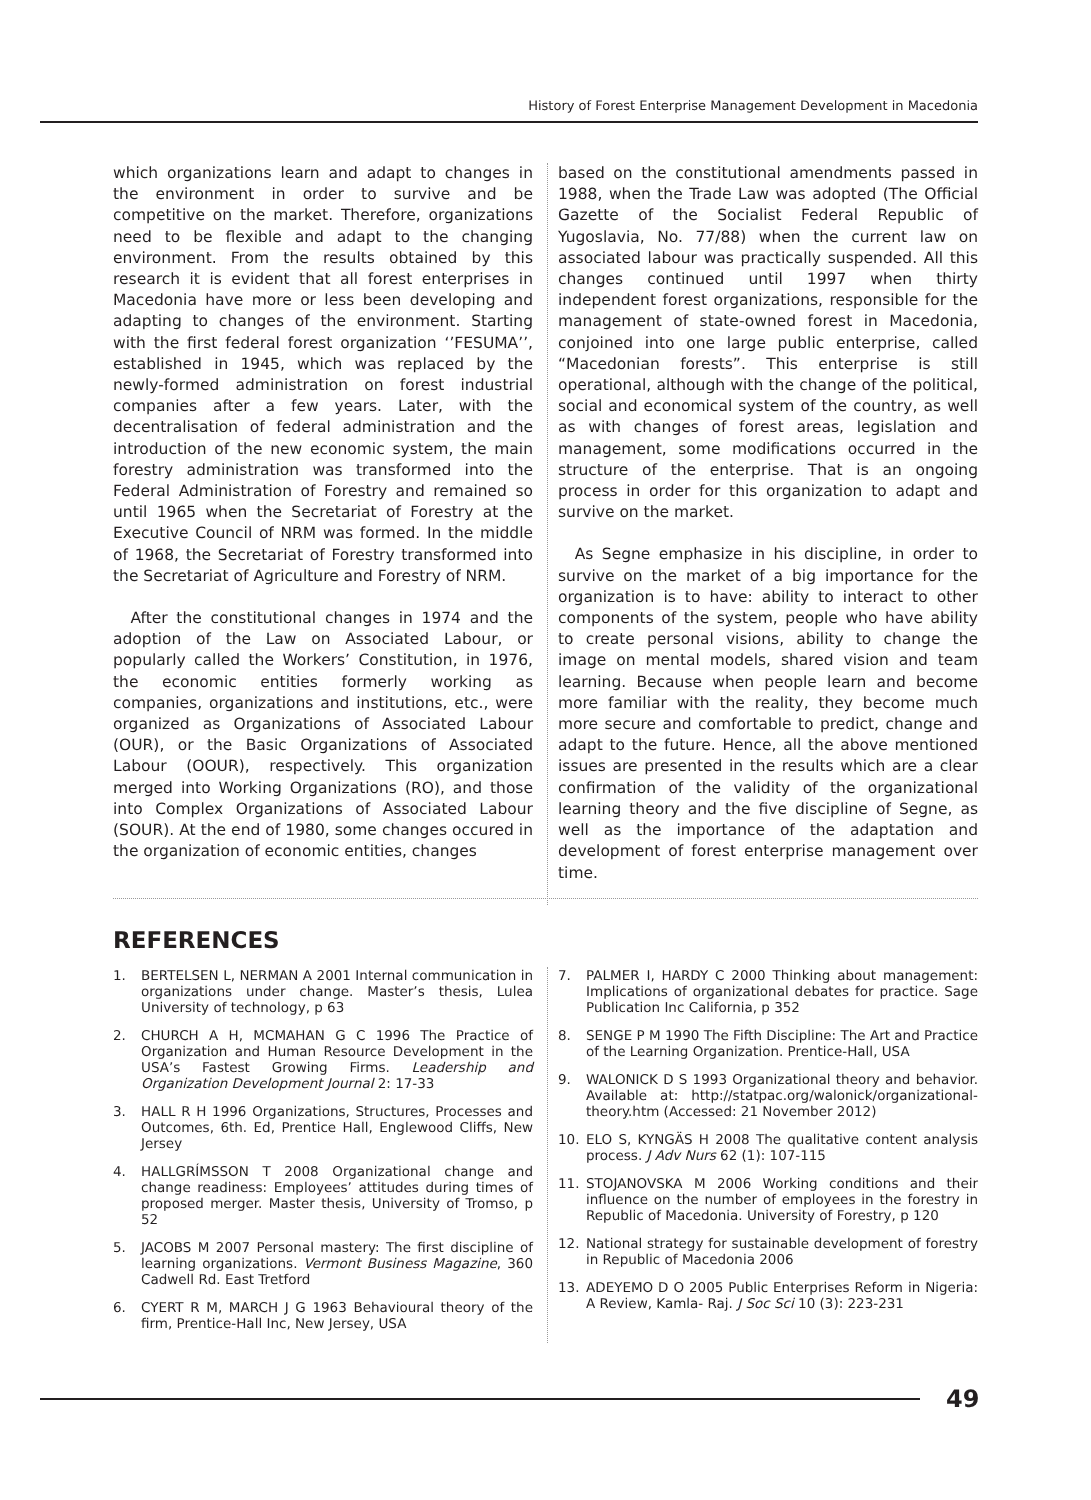History of Forest Enterprise Management Development in Macedonia
which organizations learn and adapt to changes in the environment in order to survive and be competitive on the market. Therefore, organizations need to be flexible and adapt to the changing environment. From the results obtained by this research it is evident that all forest enterprises in Macedonia have more or less been developing and adapting to changes of the environment. Starting with the first federal forest organization ‘’FESUMA’’, established in 1945, which was replaced by the newly-formed administration on forest industrial companies after a few years. Later, with the decentralisation of federal administration and the introduction of the new economic system, the main forestry administration was transformed into the Federal Administration of Forestry and remained so until 1965 when the Secretariat of Forestry at the Executive Council of NRM was formed. In the middle of 1968, the Secretariat of Forestry transformed into the Secretariat of Agriculture and Forestry of NRM.
After the constitutional changes in 1974 and the adoption of the Law on Associated Labour, or popularly called the Workers’ Constitution, in 1976, the economic entities formerly working as companies, organizations and institutions, etc., were organized as Organizations of Associated Labour (OUR), or the Basic Organizations of Associated Labour (OOUR), respectively. This organization merged into Working Organizations (RO), and those into Complex Organizations of Associated Labour (SOUR). At the end of 1980, some changes occured in the organization of economic entities, changes
based on the constitutional amendments passed in 1988, when the Trade Law was adopted (The Official Gazette of the Socialist Federal Republic of Yugoslavia, No. 77/88) when the current law on associated labour was practically suspended. All this changes continued until 1997 when thirty independent forest organizations, responsible for the management of state-owned forest in Macedonia, conjoined into one large public enterprise, called “Macedonian forests”. This enterprise is still operational, although with the change of the political, social and economical system of the country, as well as with changes of forest areas, legislation and management, some modifications occurred in the structure of the enterprise. That is an ongoing process in order for this organization to adapt and survive on the market.
As Segne emphasize in his discipline, in order to survive on the market of a big importance for the organization is to have: ability to interact to other components of the system, people who have ability to create personal visions, ability to change the image on mental models, shared vision and team learning. Because when people learn and become more familiar with the reality, they become much more secure and comfortable to predict, change and adapt to the future. Hence, all the above mentioned issues are presented in the results which are a clear confirmation of the validity of the organizational learning theory and the five discipline of Segne, as well as the importance of the adaptation and development of forest enterprise management over time.
REFERENCES
1. BERTELSEN L, NERMAN A 2001 Internal communication in organizations under change. Master’s thesis, Lulea University of technology, p 63
2. CHURCH A H, MCMAHAN G C 1996 The Practice of Organization and Human Resource Development in the USA’s Fastest Growing Firms. Leadership and Organization Development Journal 2: 17-33
3. HALL R H 1996 Organizations, Structures, Processes and Outcomes, 6th. Ed, Prentice Hall, Englewood Cliffs, New Jersey
4. HALLGRÍMSSON T 2008 Organizational change and change readiness: Employees’ attitudes during times of proposed merger. Master thesis, University of Tromso, p 52
5. JACOBS M 2007 Personal mastery: The first discipline of learning organizations. Vermont Business Magazine, 360 Cadwell Rd. East Tretford
6. CYERT R M, MARCH J G 1963 Behavioural theory of the firm, Prentice-Hall Inc, New Jersey, USA
7. PALMER I, HARDY C 2000 Thinking about management: Implications of organizational debates for practice. Sage Publication Inc California, p 352
8. SENGE P M 1990 The Fifth Discipline: The Art and Practice of the Learning Organization. Prentice-Hall, USA
9. WALONICK D S 1993 Organizational theory and behavior. Available at: http://statpac.org/walonick/organizational-theory.htm (Accessed: 21 November 2012)
10. ELO S, KYNGÄS H 2008 The qualitative content analysis process. J Adv Nurs 62 (1): 107-115
11. STOJANOVSKA M 2006 Working conditions and their influence on the number of employees in the forestry in Republic of Macedonia. University of Forestry, p 120
12. National strategy for sustainable development of forestry in Republic of Macedonia 2006
13. ADEYEMO D O 2005 Public Enterprises Reform in Nigeria: A Review, Kamla- Raj. J Soc Sci 10 (3): 223-231
49